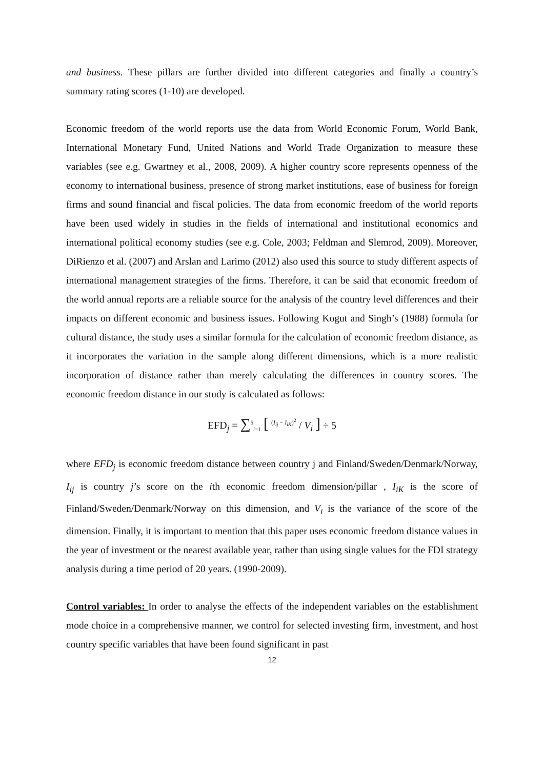and business. These pillars are further divided into different categories and finally a country’s summary rating scores (1-10) are developed.
Economic freedom of the world reports use the data from World Economic Forum, World Bank, International Monetary Fund, United Nations and World Trade Organization to measure these variables (see e.g. Gwartney et al., 2008, 2009). A higher country score represents openness of the economy to international business, presence of strong market institutions, ease of business for foreign firms and sound financial and fiscal policies. The data from economic freedom of the world reports have been used widely in studies in the fields of international and institutional economics and international political economy studies (see e.g. Cole, 2003; Feldman and Slemrod, 2009). Moreover, DiRienzo et al. (2007) and Arslan and Larimo (2012) also used this source to study different aspects of international management strategies of the firms. Therefore, it can be said that economic freedom of the world annual reports are a reliable source for the analysis of the country level differences and their impacts on different economic and business issues. Following Kogut and Singh’s (1988) formula for cultural distance, the study uses a similar formula for the calculation of economic freedom distance, as it incorporates the variation in the sample along different dimensions, which is a more realistic incorporation of distance rather than merely calculating the differences in country scores. The economic freedom distance in our study is calculated as follows:
EFD<sub>j</sub> = ∑<sup>5</sup><sub>i=1</sub> [ <sup>(I<sub>ij</sub> − I<sub>iK</sub>)<sup>2</sup></sup> / V<sub>i</sub> ] ÷ 5
where EFD<sub>j</sub> is economic freedom distance between country j and Finland/Sweden/Denmark/Norway, I<sub>ij</sub> is country j’s score on the ith economic freedom dimension/pillar , I<sub>iK</sub> is the score of Finland/Sweden/Denmark/Norway on this dimension, and V<sub>i</sub> is the variance of the score of the dimension. Finally, it is important to mention that this paper uses economic freedom distance values in the year of investment or the nearest available year, rather than using single values for the FDI strategy analysis during a time period of 20 years. (1990-2009).
Control variables: In order to analyse the effects of the independent variables on the establishment mode choice in a comprehensive manner, we control for selected investing firm, investment, and host country specific variables that have been found significant in past
12